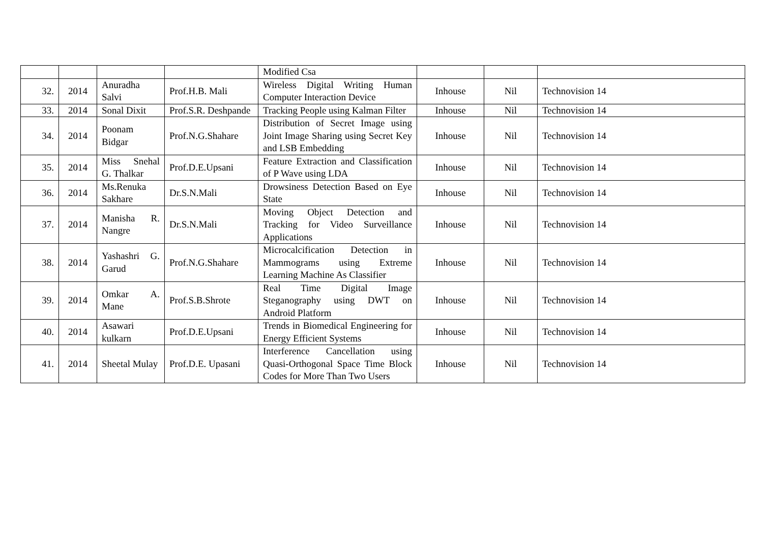| | | | | Modified Csa | | | |
| 32. | 2014 | Anuradha Salvi | Prof.H.B. Mali | Wireless Digital Writing Human Computer Interaction Device | Inhouse | Nil | Technovision 14 |
| 33. | 2014 | Sonal Dixit | Prof.S.R. Deshpande | Tracking People using Kalman Filter | Inhouse | Nil | Technovision 14 |
| 34. | 2014 | Poonam Bidgar | Prof.N.G.Shahare | Distribution of Secret Image using Joint Image Sharing using Secret Key and LSB Embedding | Inhouse | Nil | Technovision 14 |
| 35. | 2014 | Miss Snehal G. Thalkar | Prof.D.E.Upsani | Feature Extraction and Classification of P Wave using LDA | Inhouse | Nil | Technovision 14 |
| 36. | 2014 | Ms.Renuka Sakhare | Dr.S.N.Mali | Drowsiness Detection Based on Eye State | Inhouse | Nil | Technovision 14 |
| 37. | 2014 | Manisha R. Nangre | Dr.S.N.Mali | Moving Object Detection and Tracking for Video Surveillance Applications | Inhouse | Nil | Technovision 14 |
| 38. | 2014 | Yashashri G. Garud | Prof.N.G.Shahare | Microcalcification Detection in Mammograms using Extreme Learning Machine As Classifier | Inhouse | Nil | Technovision 14 |
| 39. | 2014 | Omkar A. Mane | Prof.S.B.Shrote | Real Time Digital Image Steganography using DWT on Android Platform | Inhouse | Nil | Technovision 14 |
| 40. | 2014 | Asawari kulkarn | Prof.D.E.Upsani | Trends in Biomedical Engineering for Energy Efficient Systems | Inhouse | Nil | Technovision 14 |
| 41. | 2014 | Sheetal Mulay | Prof.D.E. Upasani | Interference Cancellation using Quasi-Orthogonal Space Time Block Codes for More Than Two Users | Inhouse | Nil | Technovision 14 |